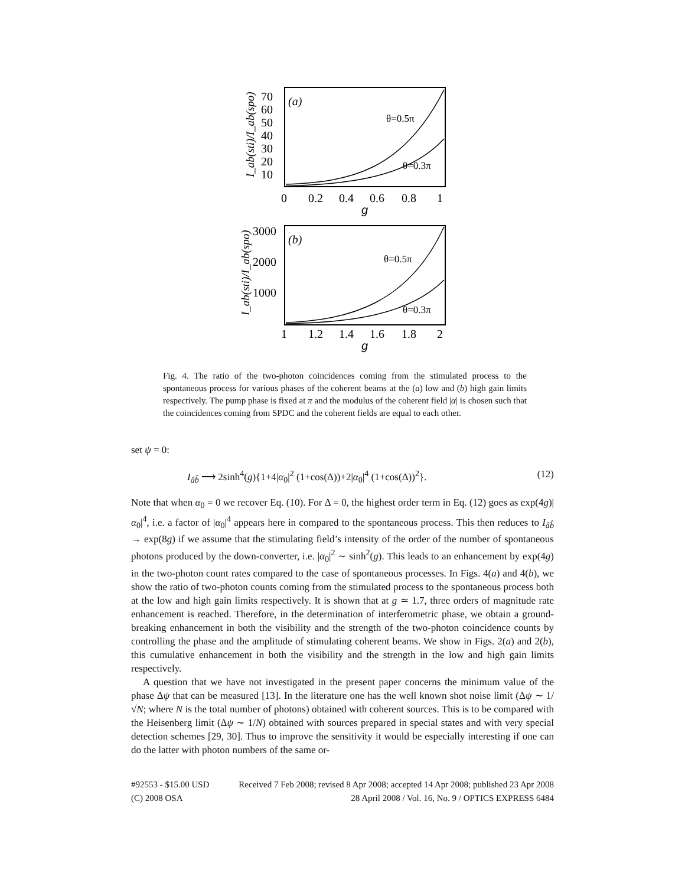(a)
70
60
50
40
30
20
10
θ=0.5π
θ=0.3π
0
0.2
0.4
0.6
0.8
1
g
I_ab(sti)/I_ab(spo)
(b)
3000
2000
1000
θ=0.5π
θ=0.3π
1
1.2
1.4
1.6
1.8
2
g
I_ab(sti)/I_ab(spo)
Fig. 4. The ratio of the two-photon coincidences coming from the stimulated process to the spontaneous process for various phases of the coherent beams at the (a) low and (b) high gain limits respectively. The pump phase is fixed at π and the modulus of the coherent field |α| is chosen such that the coincidences coming from SPDC and the coherent fields are equal to each other.
set ψ = 0:
I<sub>âb̂</sub> ⟶ 2sinh<sup>4</sup>(g){1+4|α<sub>0</sub>|<sup>2</sup> (1+cos(Δ))+2|α<sub>0</sub>|<sup>4</sup> (1+cos(Δ))<sup>2</sup>}. (12)
Note that when α<sub>0</sub> = 0 we recover Eq. (10). For Δ = 0, the highest order term in Eq. (12) goes as exp(4g)|α<sub>0</sub>|<sup>4</sup>, i.e. a factor of |α<sub>0</sub>|<sup>4</sup> appears here in compared to the spontaneous process. This then reduces to I<sub>âb̂</sub> → exp(8g) if we assume that the stimulating field’s intensity of the order of the number of spontaneous photons produced by the down-converter, i.e. |α<sub>0</sub>|<sup>2</sup> ∼ sinh<sup>2</sup>(g). This leads to an enhancement by exp(4g) in the two-photon count rates compared to the case of spontaneous processes. In Figs. 4(a) and 4(b), we show the ratio of two-photon counts coming from the stimulated process to the spontaneous process both at the low and high gain limits respectively. It is shown that at g ≃ 1.7, three orders of magnitude rate enhancement is reached. Therefore, in the determination of interferometric phase, we obtain a ground-breaking enhancement in both the visibility and the strength of the two-photon coincidence counts by controlling the phase and the amplitude of stimulating coherent beams. We show in Figs. 2(a) and 2(b), this cumulative enhancement in both the visibility and the strength in the low and high gain limits respectively.
A question that we have not investigated in the present paper concerns the minimum value of the phase Δψ that can be measured [13]. In the literature one has the well known shot noise limit (Δψ ∼ 1/√N; where N is the total number of photons) obtained with coherent sources. This is to be compared with the Heisenberg limit (Δψ ∼ 1/N) obtained with sources prepared in special states and with very special detection schemes [29, 30]. Thus to improve the sensitivity it would be especially interesting if one can do the latter with photon numbers of the same or-
#92553 - $15.00 USD
(C) 2008 OSA
Received 7 Feb 2008; revised 8 Apr 2008; accepted 14 Apr 2008; published 23 Apr 2008
28 April 2008 / Vol. 16, No. 9 / OPTICS EXPRESS 6484